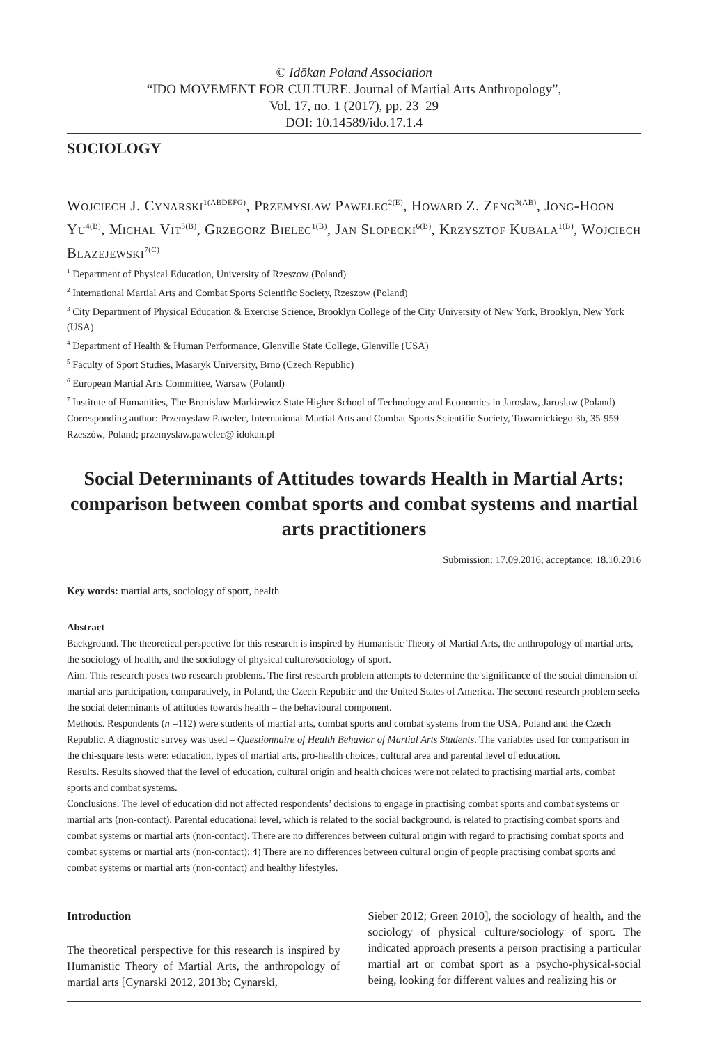© Idōkan Poland Association
“IDO MOVEMENT FOR CULTURE. Journal of Martial Arts Anthropology”,
Vol. 17, no. 1 (2017), pp. 23–29
DOI: 10.14589/ido.17.1.4
SOCIOLOGY
Wojciech J. Cynarski<sup>1(ABDEFG)</sup>, Przemyslaw Pawelec<sup>2(E)</sup>, Howard Z. Zeng<sup>3(AB)</sup>, Jong-Hoon Yu<sup>4(B)</sup>, Michal Vit<sup>5(B)</sup>, Grzegorz Bielec<sup>1(B)</sup>, Jan Slopecki<sup>6(B)</sup>, Krzysztof Kubala<sup>1(B)</sup>, Wojciech Blazejewski<sup>7(C)</sup>
<sup>1</sup> Department of Physical Education, University of Rzeszow (Poland)
<sup>2</sup> International Martial Arts and Combat Sports Scientific Society, Rzeszow (Poland)
<sup>3</sup> City Department of Physical Education & Exercise Science, Brooklyn College of the City University of New York, Brooklyn, New York (USA)
<sup>4</sup> Department of Health & Human Performance, Glenville State College, Glenville (USA)
<sup>5</sup> Faculty of Sport Studies, Masaryk University, Brno (Czech Republic)
<sup>6</sup> European Martial Arts Committee, Warsaw (Poland)
<sup>7</sup> Institute of Humanities, The Bronislaw Markiewicz State Higher School of Technology and Economics in Jaroslaw, Jaroslaw (Poland)
Corresponding author: Przemyslaw Pawelec, International Martial Arts and Combat Sports Scientific Society, Towarnickiego 3b, 35-959 Rzeszów, Poland; przemyslaw.pawelec@ idokan.pl
Social Determinants of Attitudes towards Health in Martial Arts: comparison between combat sports and combat systems and martial arts practitioners
Submission: 17.09.2016; acceptance: 18.10.2016
Key words: martial arts, sociology of sport, health
Abstract
Background. The theoretical perspective for this research is inspired by Humanistic Theory of Martial Arts, the anthropology of martial arts, the sociology of health, and the sociology of physical culture/sociology of sport.
Aim. This research poses two research problems. The first research problem attempts to determine the significance of the social dimension of martial arts participation, comparatively, in Poland, the Czech Republic and the United States of America. The second research problem seeks the social determinants of attitudes towards health – the behavioural component.
Methods. Respondents (n =112) were students of martial arts, combat sports and combat systems from the USA, Poland and the Czech Republic. A diagnostic survey was used – Questionnaire of Health Behavior of Martial Arts Students. The variables used for comparison in the chi-square tests were: education, types of martial arts, pro-health choices, cultural area and parental level of education.
Results. Results showed that the level of education, cultural origin and health choices were not related to practising martial arts, combat sports and combat systems.
Conclusions. The level of education did not affected respondents’ decisions to engage in practising combat sports and combat systems or martial arts (non-contact). Parental educational level, which is related to the social background, is related to practising combat sports and combat systems or martial arts (non-contact). There are no differences between cultural origin with regard to practising combat sports and combat systems or martial arts (non-contact); 4) There are no differences between cultural origin of people practising combat sports and combat systems or martial arts (non-contact) and healthy lifestyles.
Introduction
The theoretical perspective for this research is inspired by Humanistic Theory of Martial Arts, the anthropology of martial arts [Cynarski 2012, 2013b; Cynarski,
Sieber 2012; Green 2010], the sociology of health, and the sociology of physical culture/sociology of sport. The indicated approach presents a person practising a particular martial art or combat sport as a psycho-physical-social being, looking for different values and realizing his or